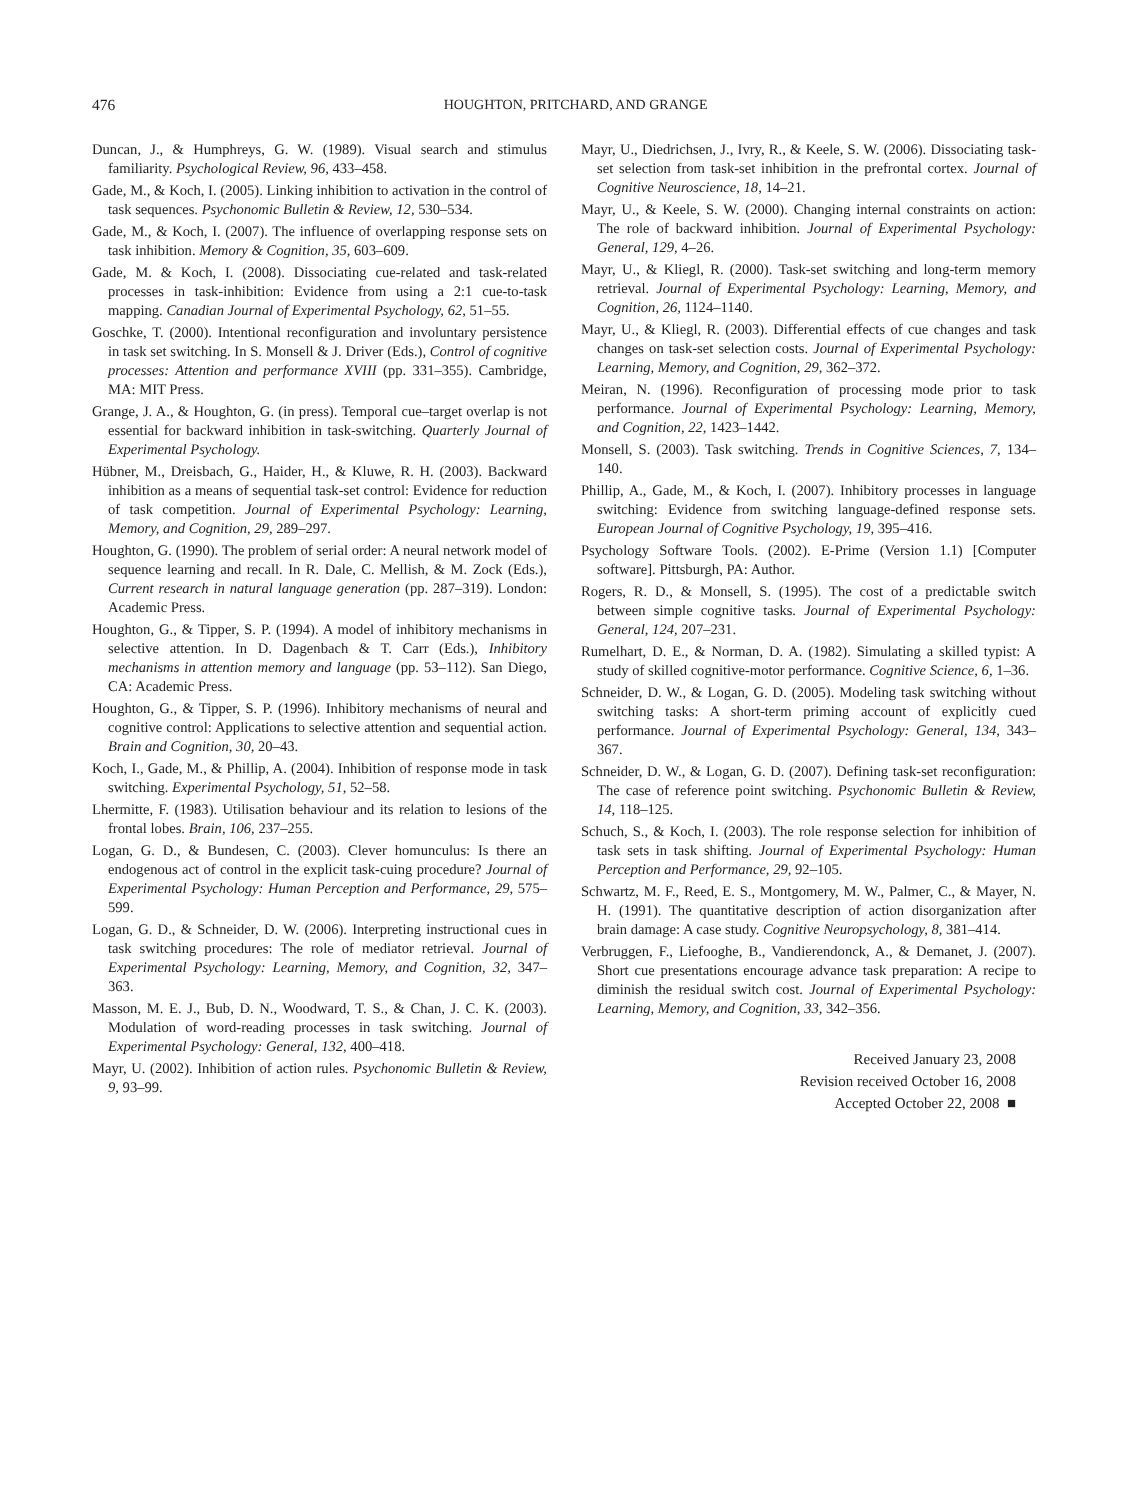476 HOUGHTON, PRITCHARD, AND GRANGE
Duncan, J., & Humphreys, G. W. (1989). Visual search and stimulus familiarity. Psychological Review, 96, 433–458.
Gade, M., & Koch, I. (2005). Linking inhibition to activation in the control of task sequences. Psychonomic Bulletin & Review, 12, 530–534.
Gade, M., & Koch, I. (2007). The influence of overlapping response sets on task inhibition. Memory & Cognition, 35, 603–609.
Gade, M. & Koch, I. (2008). Dissociating cue-related and task-related processes in task-inhibition: Evidence from using a 2:1 cue-to-task mapping. Canadian Journal of Experimental Psychology, 62, 51–55.
Goschke, T. (2000). Intentional reconfiguration and involuntary persistence in task set switching. In S. Monsell & J. Driver (Eds.), Control of cognitive processes: Attention and performance XVIII (pp. 331–355). Cambridge, MA: MIT Press.
Grange, J. A., & Houghton, G. (in press). Temporal cue–target overlap is not essential for backward inhibition in task-switching. Quarterly Journal of Experimental Psychology.
Hübner, M., Dreisbach, G., Haider, H., & Kluwe, R. H. (2003). Backward inhibition as a means of sequential task-set control: Evidence for reduction of task competition. Journal of Experimental Psychology: Learning, Memory, and Cognition, 29, 289–297.
Houghton, G. (1990). The problem of serial order: A neural network model of sequence learning and recall. In R. Dale, C. Mellish, & M. Zock (Eds.), Current research in natural language generation (pp. 287–319). London: Academic Press.
Houghton, G., & Tipper, S. P. (1994). A model of inhibitory mechanisms in selective attention. In D. Dagenbach & T. Carr (Eds.), Inhibitory mechanisms in attention memory and language (pp. 53–112). San Diego, CA: Academic Press.
Houghton, G., & Tipper, S. P. (1996). Inhibitory mechanisms of neural and cognitive control: Applications to selective attention and sequential action. Brain and Cognition, 30, 20–43.
Koch, I., Gade, M., & Phillip, A. (2004). Inhibition of response mode in task switching. Experimental Psychology, 51, 52–58.
Lhermitte, F. (1983). Utilisation behaviour and its relation to lesions of the frontal lobes. Brain, 106, 237–255.
Logan, G. D., & Bundesen, C. (2003). Clever homunculus: Is there an endogenous act of control in the explicit task-cuing procedure? Journal of Experimental Psychology: Human Perception and Performance, 29, 575–599.
Logan, G. D., & Schneider, D. W. (2006). Interpreting instructional cues in task switching procedures: The role of mediator retrieval. Journal of Experimental Psychology: Learning, Memory, and Cognition, 32, 347–363.
Masson, M. E. J., Bub, D. N., Woodward, T. S., & Chan, J. C. K. (2003). Modulation of word-reading processes in task switching. Journal of Experimental Psychology: General, 132, 400–418.
Mayr, U. (2002). Inhibition of action rules. Psychonomic Bulletin & Review, 9, 93–99.
Mayr, U., Diedrichsen, J., Ivry, R., & Keele, S. W. (2006). Dissociating task-set selection from task-set inhibition in the prefrontal cortex. Journal of Cognitive Neuroscience, 18, 14–21.
Mayr, U., & Keele, S. W. (2000). Changing internal constraints on action: The role of backward inhibition. Journal of Experimental Psychology: General, 129, 4–26.
Mayr, U., & Kliegl, R. (2000). Task-set switching and long-term memory retrieval. Journal of Experimental Psychology: Learning, Memory, and Cognition, 26, 1124–1140.
Mayr, U., & Kliegl, R. (2003). Differential effects of cue changes and task changes on task-set selection costs. Journal of Experimental Psychology: Learning, Memory, and Cognition, 29, 362–372.
Meiran, N. (1996). Reconfiguration of processing mode prior to task performance. Journal of Experimental Psychology: Learning, Memory, and Cognition, 22, 1423–1442.
Monsell, S. (2003). Task switching. Trends in Cognitive Sciences, 7, 134–140.
Phillip, A., Gade, M., & Koch, I. (2007). Inhibitory processes in language switching: Evidence from switching language-defined response sets. European Journal of Cognitive Psychology, 19, 395–416.
Psychology Software Tools. (2002). E-Prime (Version 1.1) [Computer software]. Pittsburgh, PA: Author.
Rogers, R. D., & Monsell, S. (1995). The cost of a predictable switch between simple cognitive tasks. Journal of Experimental Psychology: General, 124, 207–231.
Rumelhart, D. E., & Norman, D. A. (1982). Simulating a skilled typist: A study of skilled cognitive-motor performance. Cognitive Science, 6, 1–36.
Schneider, D. W., & Logan, G. D. (2005). Modeling task switching without switching tasks: A short-term priming account of explicitly cued performance. Journal of Experimental Psychology: General, 134, 343–367.
Schneider, D. W., & Logan, G. D. (2007). Defining task-set reconfiguration: The case of reference point switching. Psychonomic Bulletin & Review, 14, 118–125.
Schuch, S., & Koch, I. (2003). The role response selection for inhibition of task sets in task shifting. Journal of Experimental Psychology: Human Perception and Performance, 29, 92–105.
Schwartz, M. F., Reed, E. S., Montgomery, M. W., Palmer, C., & Mayer, N. H. (1991). The quantitative description of action disorganization after brain damage: A case study. Cognitive Neuropsychology, 8, 381–414.
Verbruggen, F., Liefooghe, B., Vandierendonck, A., & Demanet, J. (2007). Short cue presentations encourage advance task preparation: A recipe to diminish the residual switch cost. Journal of Experimental Psychology: Learning, Memory, and Cognition, 33, 342–356.
Received January 23, 2008
Revision received October 16, 2008
Accepted October 22, 2008 ■